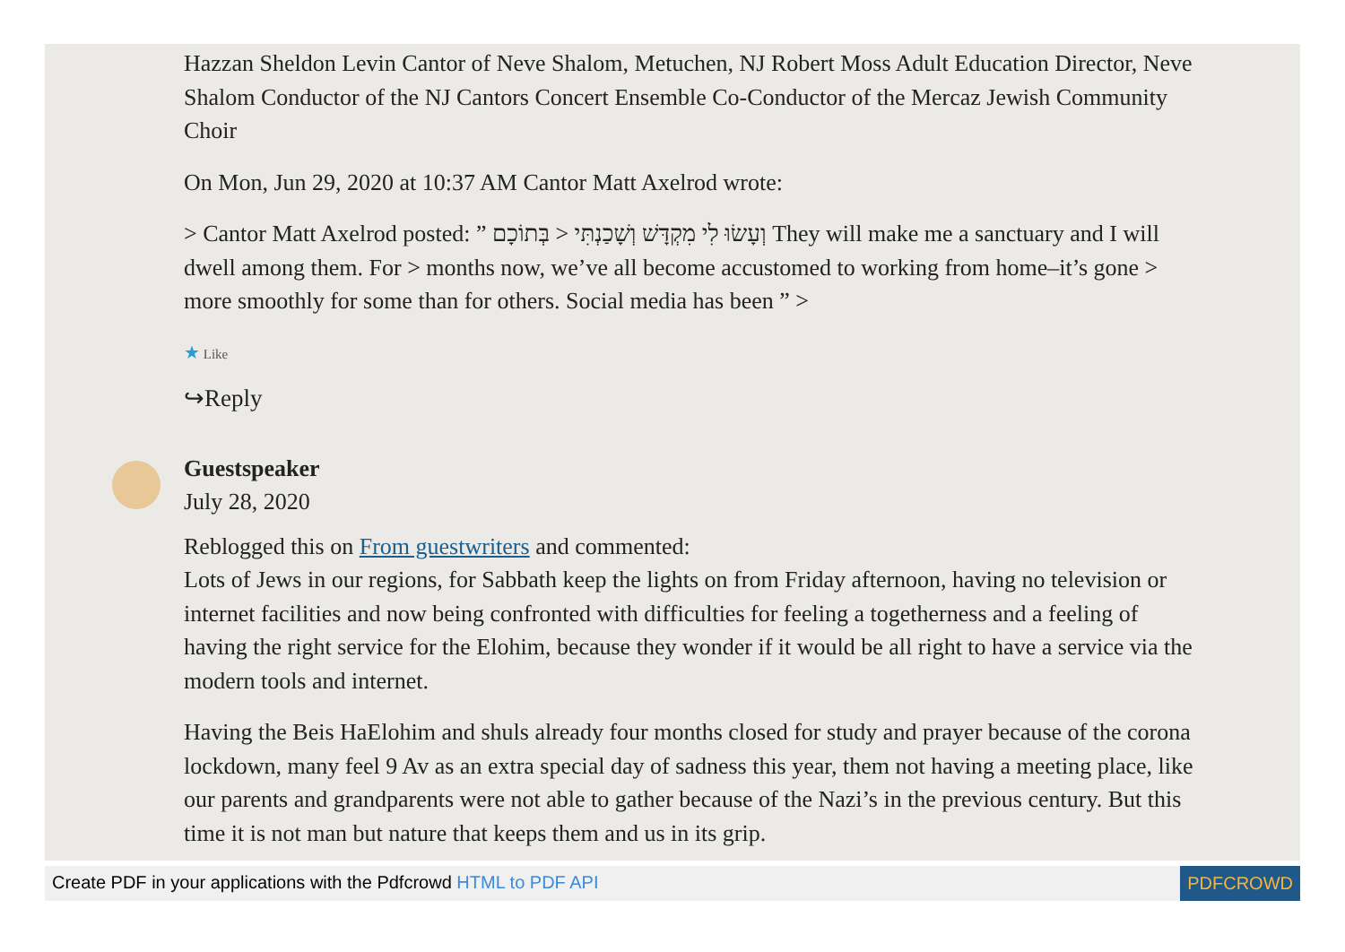Hazzan Sheldon Levin Cantor of Neve Shalom, Metuchen, NJ Robert Moss Adult Education Director, Neve Shalom Conductor of the NJ Cantors Concert Ensemble Co-Conductor of the Mercaz Jewish Community Choir
On Mon, Jun 29, 2020 at 10:37 AM Cantor Matt Axelrod wrote:
> Cantor Matt Axelrod posted: ” וְעָשׂוּ לִי מִקְדָּשׁ וְשָׁכַנְתִּי < בְּתוֹכָם They will make me a sanctuary and I will dwell among them. For > months now, we’ve all become accustomed to working from home–it’s gone > more smoothly for some than for others. Social media has been ” >
★ Like
↪Reply
Guestspeaker
July 28, 2020
Reblogged this on From guestwriters and commented:
Lots of Jews in our regions, for Sabbath keep the lights on from Friday afternoon, having no television or internet facilities and now being confronted with difficulties for feeling a togetherness and a feeling of having the right service for the Elohim, because they wonder if it would be all right to have a service via the modern tools and internet.
Having the Beis HaElohim and shuls already four months closed for study and prayer because of the corona lockdown, many feel 9 Av as an extra special day of sadness this year, them not having a meeting place, like our parents and grandparents were not able to gather because of the Nazi’s in the previous century. But this time it is not man but nature that keeps them and us in its grip.
Create PDF in your applications with the Pdfcrowd HTML to PDF API PDFCROWD